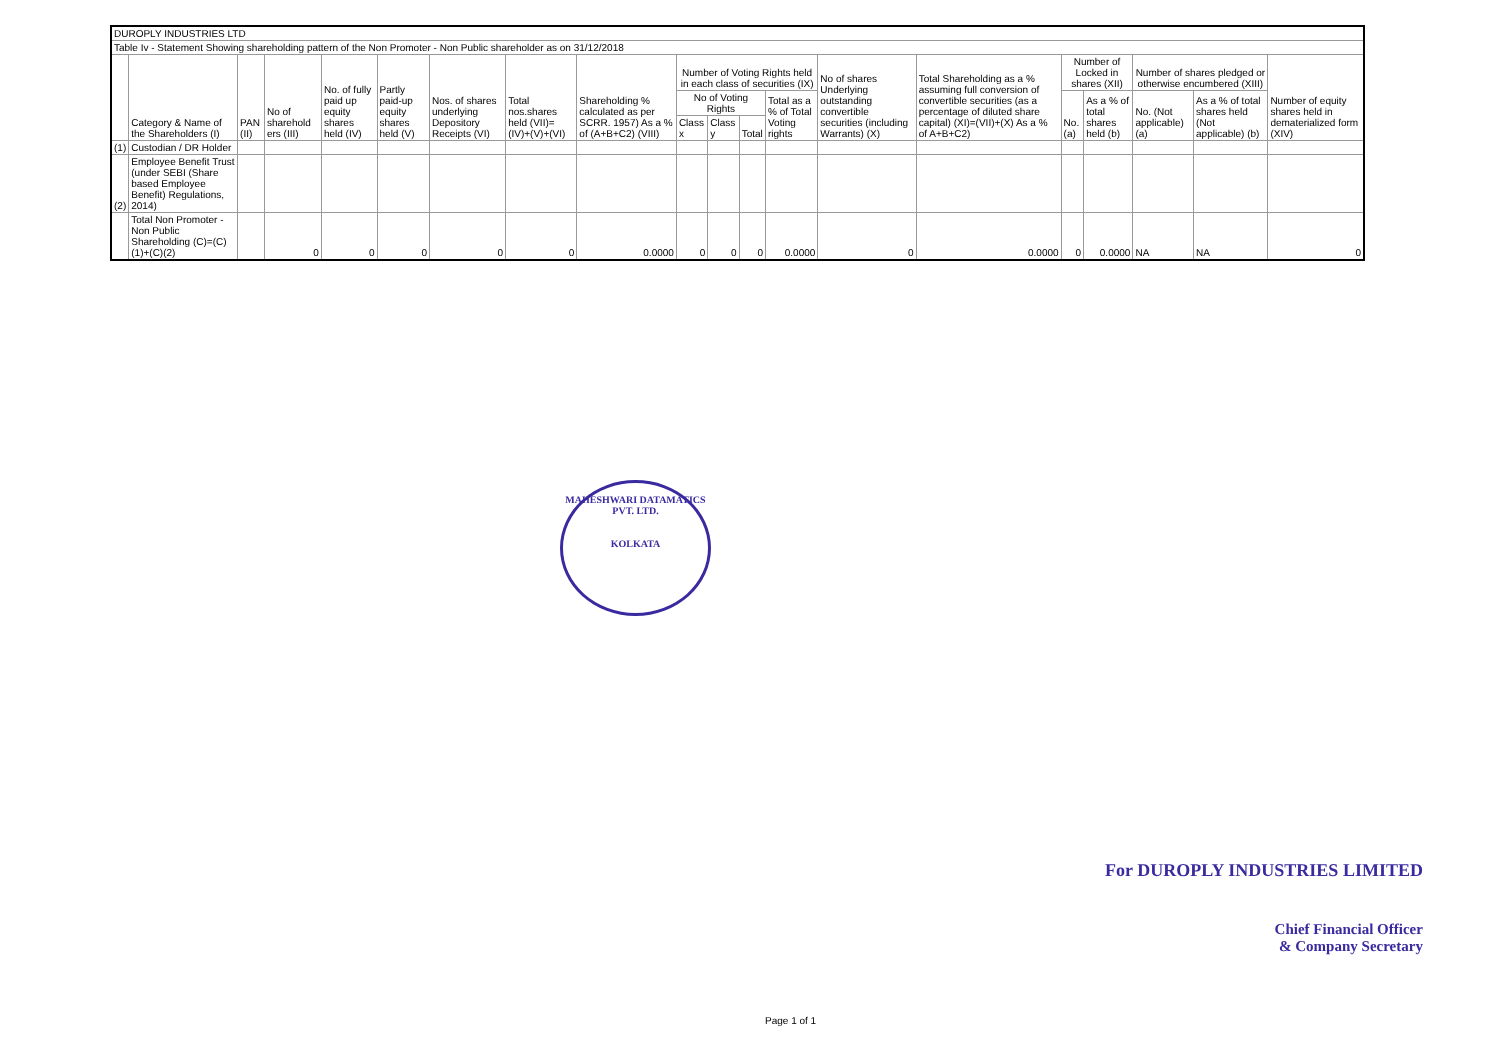| DUROPLY INDUSTRIES LTD | | | | | | | | | | | | | | | | | | | |
| Table Iv - Statement Showing shareholding pattern of the Non Promoter - Non Public shareholder as on 31/12/2018 | | | | | | | | | | | | | | | | | | | |
| | Category & Name of the Shareholders (I) | PAN (II) | No of sharehold ers (III) | No. of fully paid up equity shares held (IV) | Partly paid-up equity shares held (V) | Nos. of shares underlying Depository Receipts (VI) | Total nos.shares held (VII)=(IV)+(V)+(VI) | Shareholding % calculated as per SCRR. 1957) As a % of (A+B+C2) (VIII) | Number of Voting Rights held in each class of securities (IX) | | | | No of shares Underlying outstanding convertible securities (including Warrants) (X) | Total Shareholding as a % assuming full conversion of convertible securities (as a percentage of diluted share capital) (XI)=(VII)+(X) As a % of A+B+C2) | Number of Locked in shares (XII) | | Number of shares pledged or otherwise encumbered (XIII) | | Number of equity shares held in dematerialized form (XIV) |
| | | | | | | | | | No of Voting Rights | | | Total as a % of Total Voting rights | | | No. (a) | As a % of total shares held (b) | No. (Not applicable) (a) | As a % of total shares held (Not applicable) (b) | |
| | | | | | | | | | Class x | Class y | Total | | | | | | | | |
| (1) | Custodian / DR Holder | | | | | | | | | | | | | | | | | | |
| (2) | Employee Benefit Trust (under SEBI (Share based Employee Benefit) Regulations, 2014) | | | | | | | | | | | | | | | | | | |
| | Total Non Promoter - Non Public Shareholding (C)=(C)(1)+(C)(2) | | 0 | 0 | 0 | 0 | 0 | 0.0000 | 0 | 0 | 0 | 0.0000 | 0 | 0.0000 | 0 | 0.0000 | NA | NA | 0 |
MAHESHWARI DATAMATICS PVT. LTD.
KOLKATA
For DUROPLY INDUSTRIES LIMITED
Chief Financial Officer
& Company Secretary
Page 1 of 1